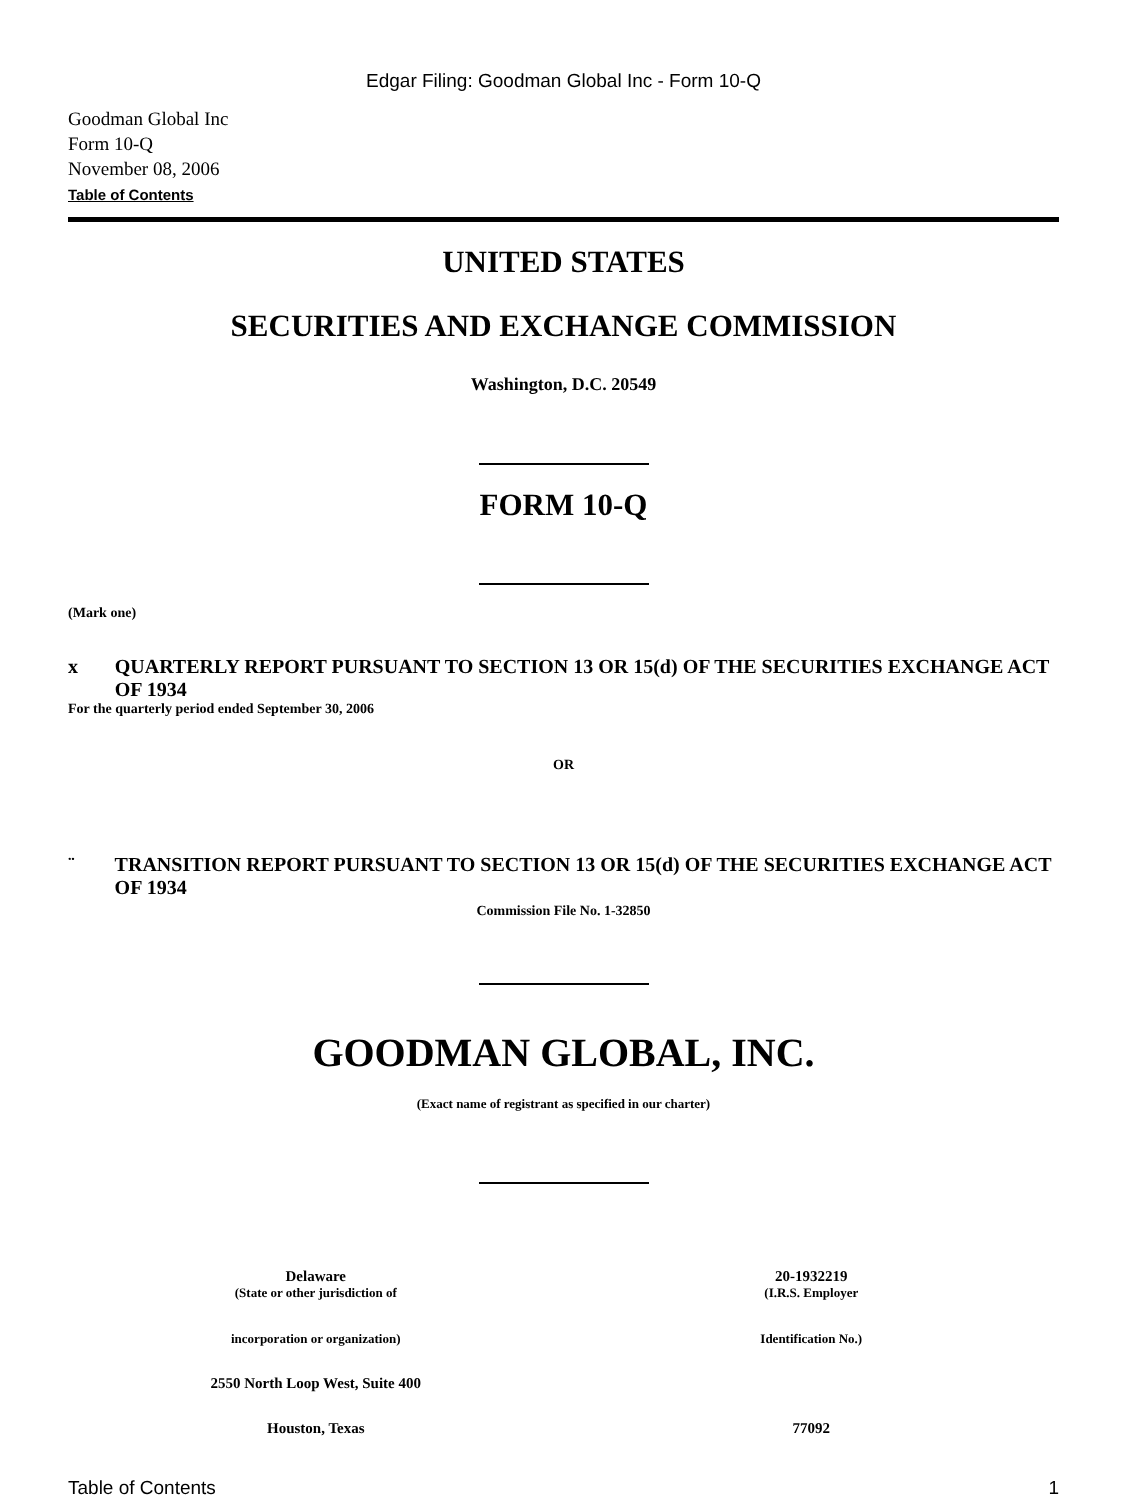Edgar Filing: Goodman Global Inc - Form 10-Q
Goodman Global Inc
Form 10-Q
November 08, 2006
Table of Contents
UNITED STATES
SECURITIES AND EXCHANGE COMMISSION
Washington, D.C. 20549
FORM 10-Q
(Mark one)
x QUARTERLY REPORT PURSUANT TO SECTION 13 OR 15(d) OF THE SECURITIES EXCHANGE ACT OF 1934
For the quarterly period ended September 30, 2006
OR
¨ TRANSITION REPORT PURSUANT TO SECTION 13 OR 15(d) OF THE SECURITIES EXCHANGE ACT OF 1934
Commission File No. 1-32850
GOODMAN GLOBAL, INC.
(Exact name of registrant as specified in our charter)
Delaware 20-1932219
(State or other jurisdiction of
(I.R.S. Employer
incorporation or organization) Identification No.)
2550 North Loop West, Suite 400
Houston, Texas 77092
Table of Contents 1